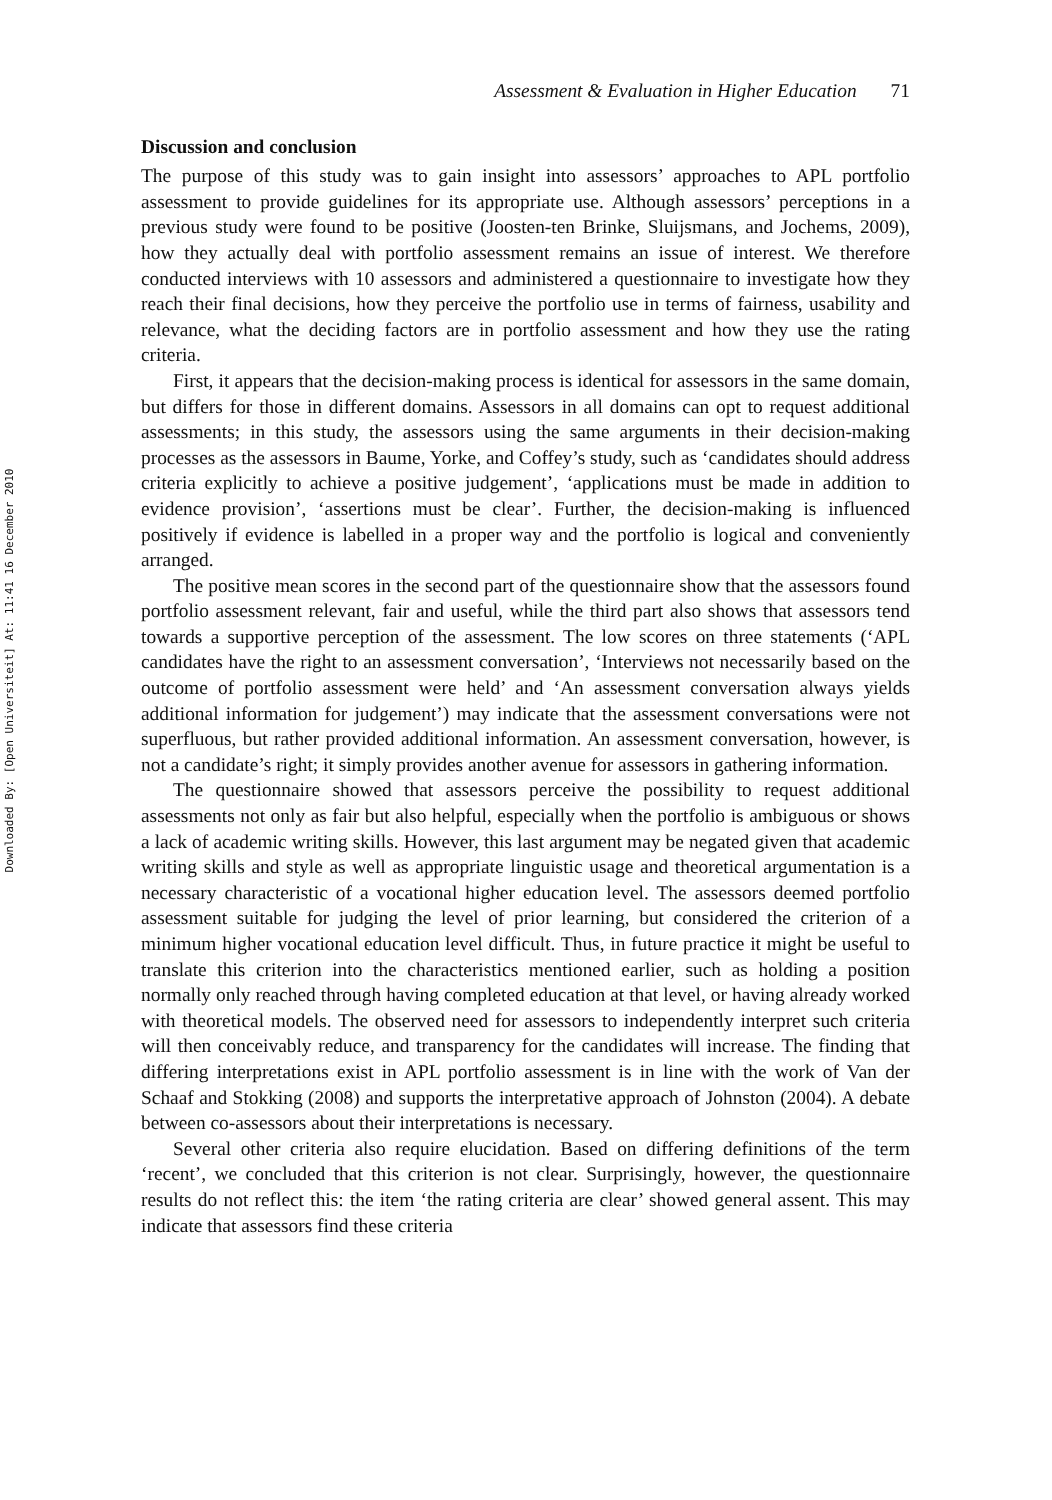Downloaded By: [Open Universiteit] At: 11:41 16 December 2010
Assessment & Evaluation in Higher Education 71
Discussion and conclusion
The purpose of this study was to gain insight into assessors’ approaches to APL portfolio assessment to provide guidelines for its appropriate use. Although assessors’ perceptions in a previous study were found to be positive (Joosten-ten Brinke, Sluijsmans, and Jochems, 2009), how they actually deal with portfolio assessment remains an issue of interest. We therefore conducted interviews with 10 assessors and administered a questionnaire to investigate how they reach their final decisions, how they perceive the portfolio use in terms of fairness, usability and relevance, what the deciding factors are in portfolio assessment and how they use the rating criteria.
First, it appears that the decision-making process is identical for assessors in the same domain, but differs for those in different domains. Assessors in all domains can opt to request additional assessments; in this study, the assessors using the same arguments in their decision-making processes as the assessors in Baume, Yorke, and Coffey’s study, such as ‘candidates should address criteria explicitly to achieve a positive judgement’, ‘applications must be made in addition to evidence provision’, ‘assertions must be clear’. Further, the decision-making is influenced positively if evidence is labelled in a proper way and the portfolio is logical and conveniently arranged.
The positive mean scores in the second part of the questionnaire show that the assessors found portfolio assessment relevant, fair and useful, while the third part also shows that assessors tend towards a supportive perception of the assessment. The low scores on three statements (‘APL candidates have the right to an assessment conversation’, ‘Interviews not necessarily based on the outcome of portfolio assessment were held’ and ‘An assessment conversation always yields additional information for judgement’) may indicate that the assessment conversations were not superfluous, but rather provided additional information. An assessment conversation, however, is not a candidate’s right; it simply provides another avenue for assessors in gathering information.
The questionnaire showed that assessors perceive the possibility to request additional assessments not only as fair but also helpful, especially when the portfolio is ambiguous or shows a lack of academic writing skills. However, this last argument may be negated given that academic writing skills and style as well as appropriate linguistic usage and theoretical argumentation is a necessary characteristic of a vocational higher education level. The assessors deemed portfolio assessment suitable for judging the level of prior learning, but considered the criterion of a minimum higher vocational education level difficult. Thus, in future practice it might be useful to translate this criterion into the characteristics mentioned earlier, such as holding a position normally only reached through having completed education at that level, or having already worked with theoretical models. The observed need for assessors to independently interpret such criteria will then conceivably reduce, and transparency for the candidates will increase. The finding that differing interpretations exist in APL portfolio assessment is in line with the work of Van der Schaaf and Stokking (2008) and supports the interpretative approach of Johnston (2004). A debate between co-assessors about their interpretations is necessary.
Several other criteria also require elucidation. Based on differing definitions of the term ‘recent’, we concluded that this criterion is not clear. Surprisingly, however, the questionnaire results do not reflect this: the item ‘the rating criteria are clear’ showed general assent. This may indicate that assessors find these criteria